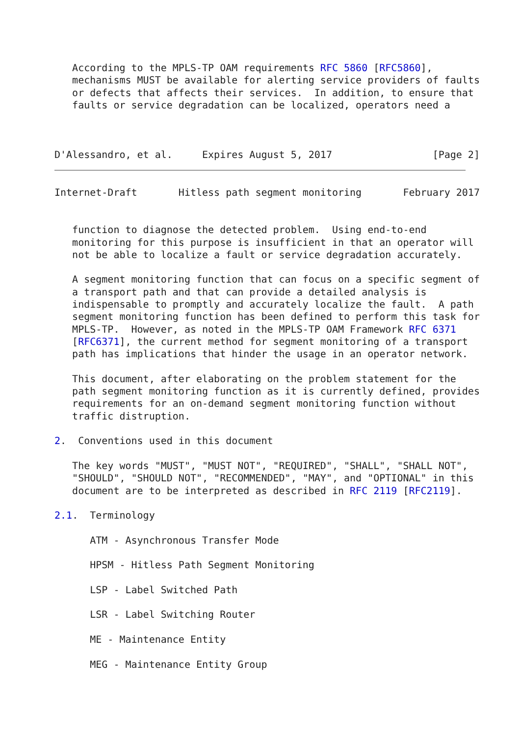According to the MPLS-TP OAM requirements RFC 5860 [RFC5860],
   mechanisms MUST be available for alerting service providers of faults
   or defects that affects their services.  In addition, to ensure that
   faults or service degradation can be localized, operators need a



D'Alessandro, et al.     Expires August 5, 2017                 [Page 2]
Internet-Draft       Hitless path segment monitoring       February 2017


   function to diagnose the detected problem.  Using end-to-end
   monitoring for this purpose is insufficient in that an operator will
   not be able to localize a fault or service degradation accurately.

   A segment monitoring function that can focus on a specific segment of
   a transport path and that can provide a detailed analysis is
   indispensable to promptly and accurately localize the fault.  A path
   segment monitoring function has been defined to perform this task for
   MPLS-TP.  However, as noted in the MPLS-TP OAM Framework RFC 6371
   [RFC6371], the current method for segment monitoring of a transport
   path has implications that hinder the usage in an operator network.

   This document, after elaborating on the problem statement for the
   path segment monitoring function as it is currently defined, provides
   requirements for an on-demand segment monitoring function without
   traffic distruption.

2.  Conventions used in this document

   The key words "MUST", "MUST NOT", "REQUIRED", "SHALL", "SHALL NOT",
   "SHOULD", "SHOULD NOT", "RECOMMENDED", "MAY", and "OPTIONAL" in this
   document are to be interpreted as described in RFC 2119 [RFC2119].

2.1.  Terminology

      ATM - Asynchronous Transfer Mode

      HPSM - Hitless Path Segment Monitoring

      LSP - Label Switched Path

      LSR - Label Switching Router

      ME - Maintenance Entity

      MEG - Maintenance Entity Group